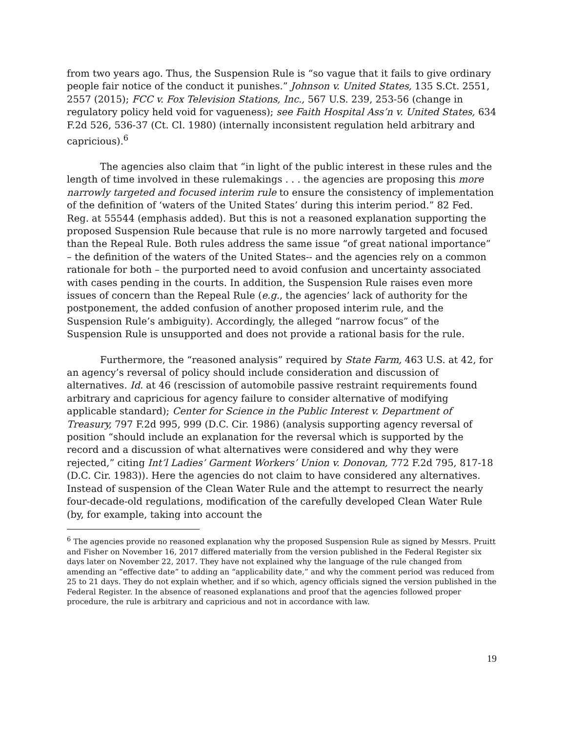from two years ago. Thus, the Suspension Rule is “so vague that it fails to give ordinary people fair notice of the conduct it punishes.” Johnson v. United States, 135 S.Ct. 2551, 2557 (2015); FCC v. Fox Television Stations, Inc., 567 U.S. 239, 253-56 (change in regulatory policy held void for vagueness); see Faith Hospital Ass’n v. United States, 634 F.2d 526, 536-37 (Ct. Cl. 1980) (internally inconsistent regulation held arbitrary and capricious).<sup>6</sup>
The agencies also claim that “in light of the public interest in these rules and the length of time involved in these rulemakings . . . the agencies are proposing this more narrowly targeted and focused interim rule to ensure the consistency of implementation of the definition of ‘waters of the United States’ during this interim period.” 82 Fed. Reg. at 55544 (emphasis added). But this is not a reasoned explanation supporting the proposed Suspension Rule because that rule is no more narrowly targeted and focused than the Repeal Rule. Both rules address the same issue “of great national importance” – the definition of the waters of the United States-- and the agencies rely on a common rationale for both – the purported need to avoid confusion and uncertainty associated with cases pending in the courts. In addition, the Suspension Rule raises even more issues of concern than the Repeal Rule (e.g., the agencies’ lack of authority for the postponement, the added confusion of another proposed interim rule, and the Suspension Rule’s ambiguity). Accordingly, the alleged “narrow focus” of the Suspension Rule is unsupported and does not provide a rational basis for the rule.
Furthermore, the “reasoned analysis” required by State Farm, 463 U.S. at 42, for an agency’s reversal of policy should include consideration and discussion of alternatives. Id. at 46 (rescission of automobile passive restraint requirements found arbitrary and capricious for agency failure to consider alternative of modifying applicable standard); Center for Science in the Public Interest v. Department of Treasury, 797 F.2d 995, 999 (D.C. Cir. 1986) (analysis supporting agency reversal of position “should include an explanation for the reversal which is supported by the record and a discussion of what alternatives were considered and why they were rejected,” citing Int’l Ladies’ Garment Workers’ Union v. Donovan, 772 F.2d 795, 817-18 (D.C. Cir. 1983)). Here the agencies do not claim to have considered any alternatives. Instead of suspension of the Clean Water Rule and the attempt to resurrect the nearly four-decade-old regulations, modification of the carefully developed Clean Water Rule (by, for example, taking into account the
<sup>6</sup> The agencies provide no reasoned explanation why the proposed Suspension Rule as signed by Messrs. Pruitt and Fisher on November 16, 2017 differed materially from the version published in the Federal Register six days later on November 22, 2017. They have not explained why the language of the rule changed from amending an “effective date” to adding an “applicability date,” and why the comment period was reduced from 25 to 21 days. They do not explain whether, and if so which, agency officials signed the version published in the Federal Register. In the absence of reasoned explanations and proof that the agencies followed proper procedure, the rule is arbitrary and capricious and not in accordance with law.
19